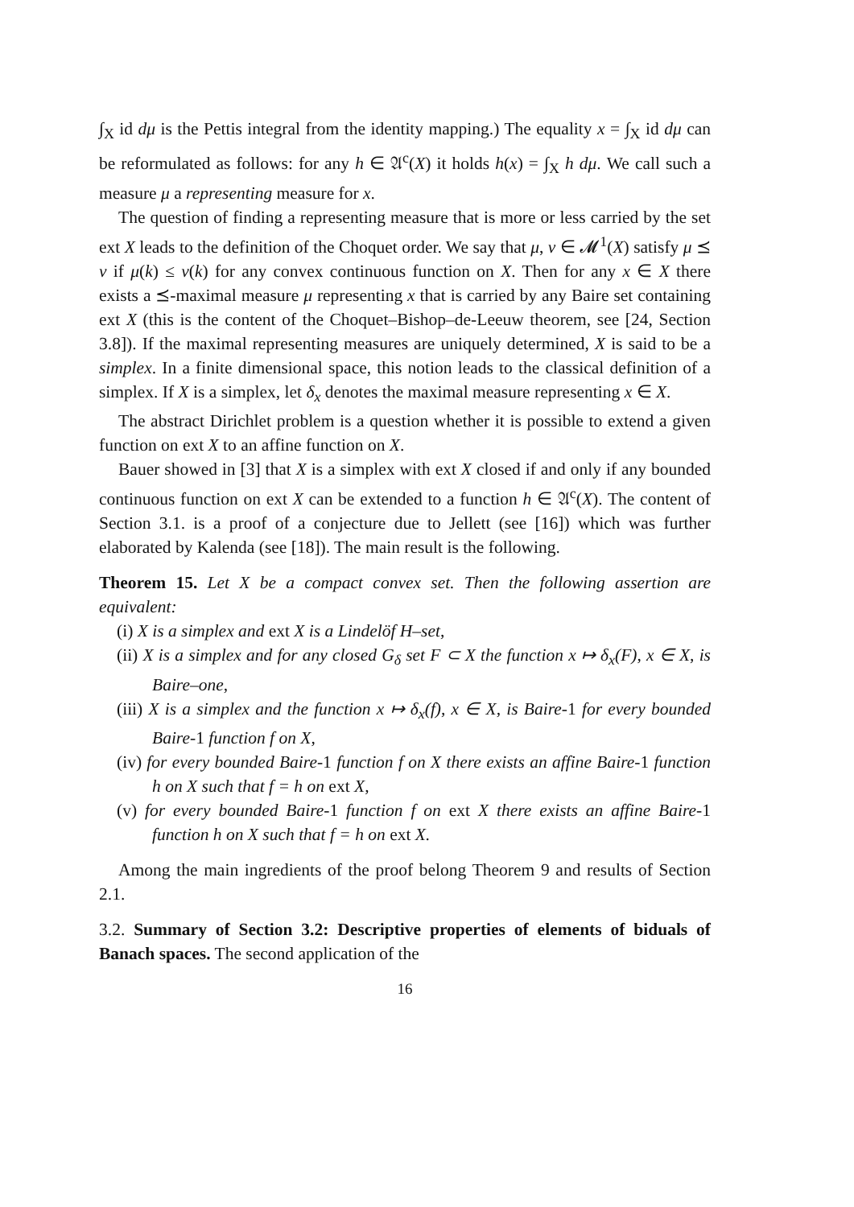∫<sub>X</sub> id dμ is the Pettis integral from the identity mapping.) The equality x = ∫<sub>X</sub> id dμ can be reformulated as follows: for any h ∈ 𝔄<sup>c</sup>(X) it holds h(x) = ∫<sub>X</sub> h dμ. We call such a measure μ a representing measure for x.
The question of finding a representing measure that is more or less carried by the set ext X leads to the definition of the Choquet order. We say that μ, ν ∈ 𝓜<sup>1</sup>(X) satisfy μ ⪯ ν if μ(k) ≤ ν(k) for any convex continuous function on X. Then for any x ∈ X there exists a ⪯-maximal measure μ representing x that is carried by any Baire set containing ext X (this is the content of the Choquet–Bishop–de-Leeuw theorem, see [24, Section 3.8]). If the maximal representing measures are uniquely determined, X is said to be a simplex. In a finite dimensional space, this notion leads to the classical definition of a simplex. If X is a simplex, let δ<sub>x</sub> denotes the maximal measure representing x ∈ X.
The abstract Dirichlet problem is a question whether it is possible to extend a given function on ext X to an affine function on X.
Bauer showed in [3] that X is a simplex with ext X closed if and only if any bounded continuous function on ext X can be extended to a function h ∈ 𝔄<sup>c</sup>(X). The content of Section 3.1. is a proof of a conjecture due to Jellett (see [16]) which was further elaborated by Kalenda (see [18]). The main result is the following.
Theorem 15. Let X be a compact convex set. Then the following assertion are equivalent:
(i) X is a simplex and ext X is a Lindelöf H–set,
(ii) X is a simplex and for any closed G<sub>δ</sub> set F ⊂ X the function x ↦ δ<sub>x</sub>(F), x ∈ X, is Baire–one,
(iii) X is a simplex and the function x ↦ δ<sub>x</sub>(f), x ∈ X, is Baire-1 for every bounded Baire-1 function f on X,
(iv) for every bounded Baire-1 function f on X there exists an affine Baire-1 function h on X such that f = h on ext X,
(v) for every bounded Baire-1 function f on ext X there exists an affine Baire-1 function h on X such that f = h on ext X.
Among the main ingredients of the proof belong Theorem 9 and results of Section 2.1.
3.2. Summary of Section 3.2: Descriptive properties of elements of biduals of Banach spaces. The second application of the
16